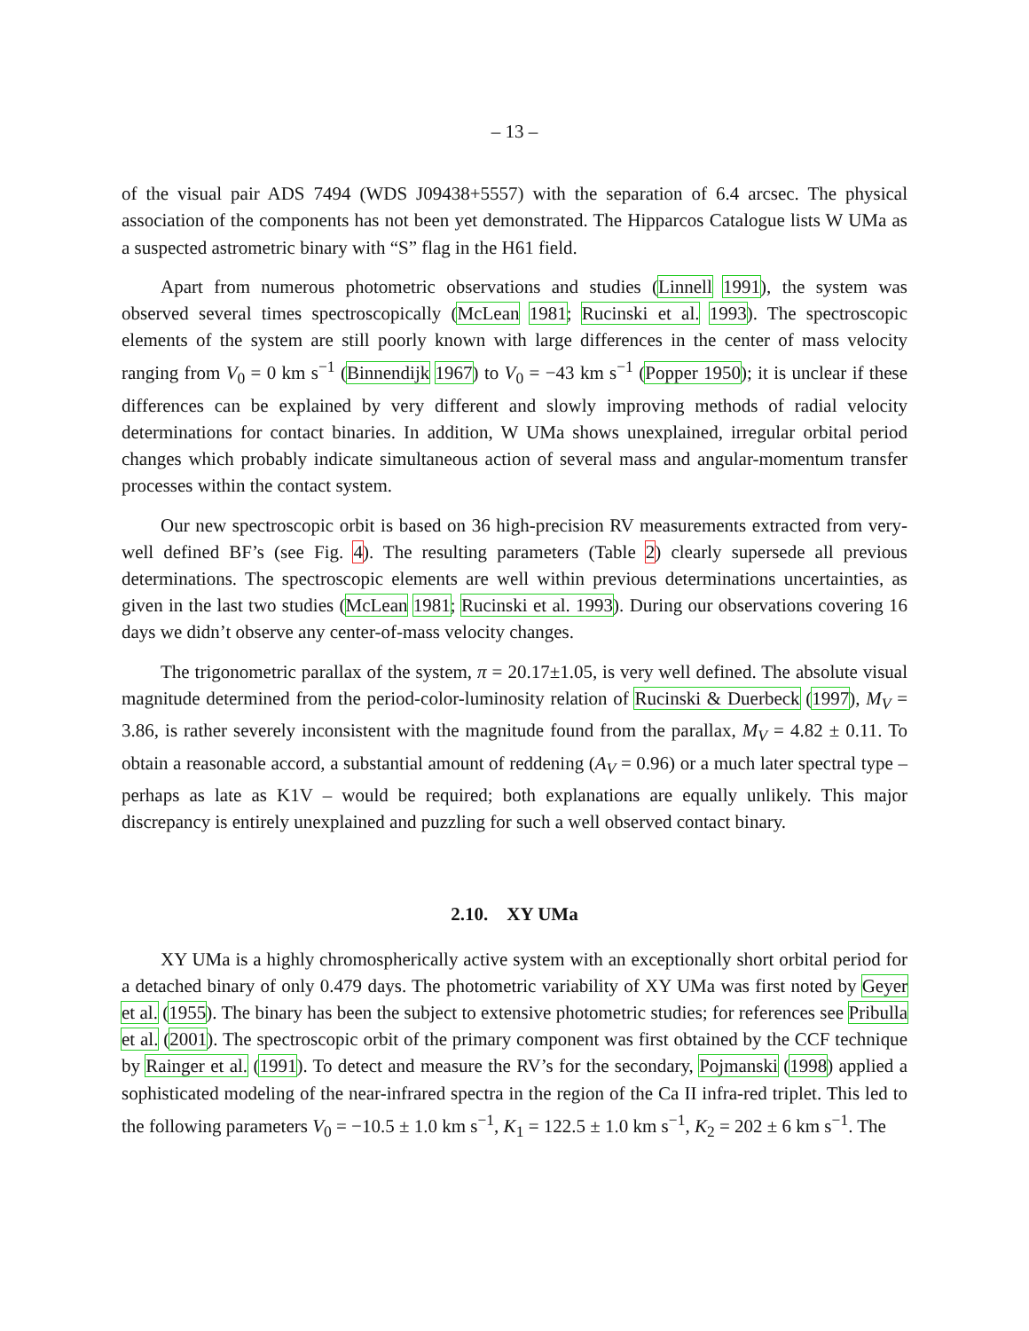– 13 –
of the visual pair ADS 7494 (WDS J09438+5557) with the separation of 6.4 arcsec. The physical association of the components has not been yet demonstrated. The Hipparcos Catalogue lists W UMa as a suspected astrometric binary with “S” flag in the H61 field.
Apart from numerous photometric observations and studies (Linnell 1991), the system was observed several times spectroscopically (McLean 1981; Rucinski et al. 1993). The spectroscopic elements of the system are still poorly known with large differences in the center of mass velocity ranging from V<sub>0</sub> = 0 km s<sup>−1</sup> (Binnendijk 1967) to V<sub>0</sub> = −43 km s<sup>−1</sup> (Popper 1950); it is unclear if these differences can be explained by very different and slowly improving methods of radial velocity determinations for contact binaries. In addition, W UMa shows unexplained, irregular orbital period changes which probably indicate simultaneous action of several mass and angular-momentum transfer processes within the contact system.
Our new spectroscopic orbit is based on 36 high-precision RV measurements extracted from very-well defined BF’s (see Fig. 4). The resulting parameters (Table 2) clearly supersede all previous determinations. The spectroscopic elements are well within previous determinations uncertainties, as given in the last two studies (McLean 1981; Rucinski et al. 1993). During our observations covering 16 days we didn’t observe any center-of-mass velocity changes.
The trigonometric parallax of the system, π = 20.17±1.05, is very well defined. The absolute visual magnitude determined from the period-color-luminosity relation of Rucinski & Duerbeck (1997), M<sub>V</sub> = 3.86, is rather severely inconsistent with the magnitude found from the parallax, M<sub>V</sub> = 4.82 ± 0.11. To obtain a reasonable accord, a substantial amount of reddening (A<sub>V</sub> = 0.96) or a much later spectral type – perhaps as late as K1V – would be required; both explanations are equally unlikely. This major discrepancy is entirely unexplained and puzzling for such a well observed contact binary.
2.10. XY UMa
XY UMa is a highly chromospherically active system with an exceptionally short orbital period for a detached binary of only 0.479 days. The photometric variability of XY UMa was first noted by Geyer et al. (1955). The binary has been the subject to extensive photometric studies; for references see Pribulla et al. (2001). The spectroscopic orbit of the primary component was first obtained by the CCF technique by Rainger et al. (1991). To detect and measure the RV’s for the secondary, Pojmanski (1998) applied a sophisticated modeling of the near-infrared spectra in the region of the Ca II infra-red triplet. This led to the following parameters V<sub>0</sub> = −10.5 ± 1.0 km s<sup>−1</sup>, K<sub>1</sub> = 122.5 ± 1.0 km s<sup>−1</sup>, K<sub>2</sub> = 202 ± 6 km s<sup>−1</sup>. The